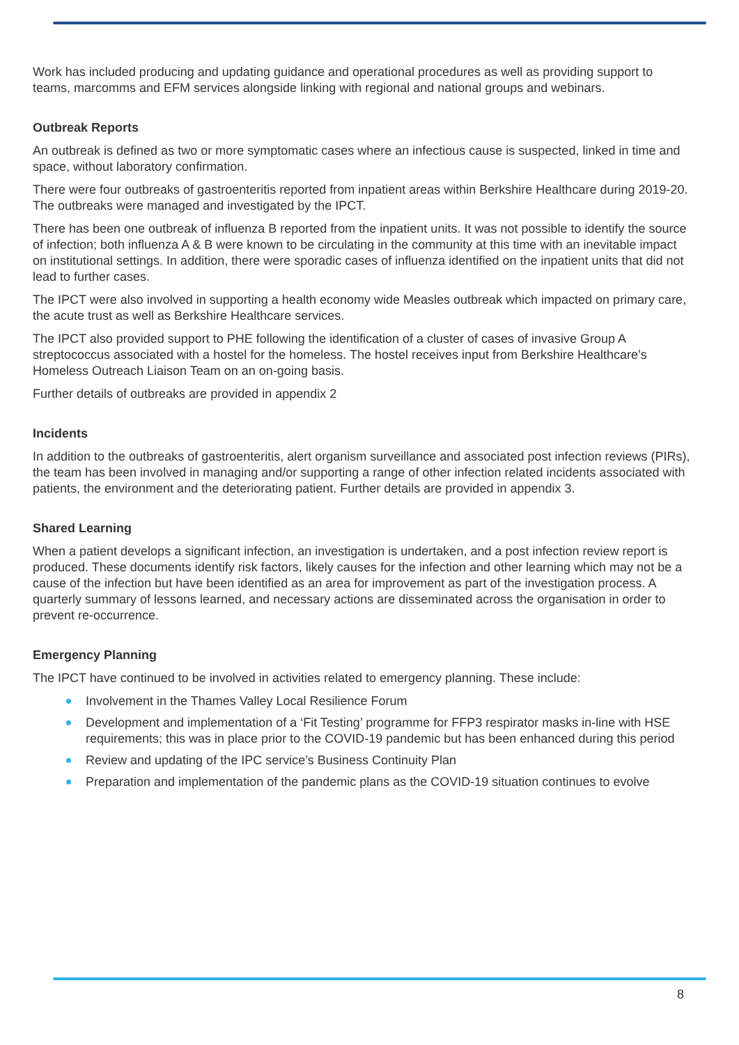Work has included producing and updating guidance and operational procedures as well as providing support to teams, marcomms and EFM services alongside linking with regional and national groups and webinars.
Outbreak Reports
An outbreak is defined as two or more symptomatic cases where an infectious cause is suspected, linked in time and space, without laboratory confirmation.
There were four outbreaks of gastroenteritis reported from inpatient areas within Berkshire Healthcare during 2019-20. The outbreaks were managed and investigated by the IPCT.
There has been one outbreak of influenza B reported from the inpatient units. It was not possible to identify the source of infection; both influenza A & B were known to be circulating in the community at this time with an inevitable impact on institutional settings. In addition, there were sporadic cases of influenza identified on the inpatient units that did not lead to further cases.
The IPCT were also involved in supporting a health economy wide Measles outbreak which impacted on primary care, the acute trust as well as Berkshire Healthcare services.
The IPCT also provided support to PHE following the identification of a cluster of cases of invasive Group A streptococcus associated with a hostel for the homeless. The hostel receives input from Berkshire Healthcare’s Homeless Outreach Liaison Team on an on-going basis.
Further details of outbreaks are provided in appendix 2
Incidents
In addition to the outbreaks of gastroenteritis, alert organism surveillance and associated post infection reviews (PIRs), the team has been involved in managing and/or supporting a range of other infection related incidents associated with patients, the environment and the deteriorating patient. Further details are provided in appendix 3.
Shared Learning
When a patient develops a significant infection, an investigation is undertaken, and a post infection review report is produced. These documents identify risk factors, likely causes for the infection and other learning which may not be a cause of the infection but have been identified as an area for improvement as part of the investigation process. A quarterly summary of lessons learned, and necessary actions are disseminated across the organisation in order to prevent re-occurrence.
Emergency Planning
The IPCT have continued to be involved in activities related to emergency planning. These include:
Involvement in the Thames Valley Local Resilience Forum
Development and implementation of a ‘Fit Testing’ programme for FFP3 respirator masks in-line with HSE requirements; this was in place prior to the COVID-19 pandemic but has been enhanced during this period
Review and updating of the IPC service’s Business Continuity Plan
Preparation and implementation of the pandemic plans as the COVID-19 situation continues to evolve
8